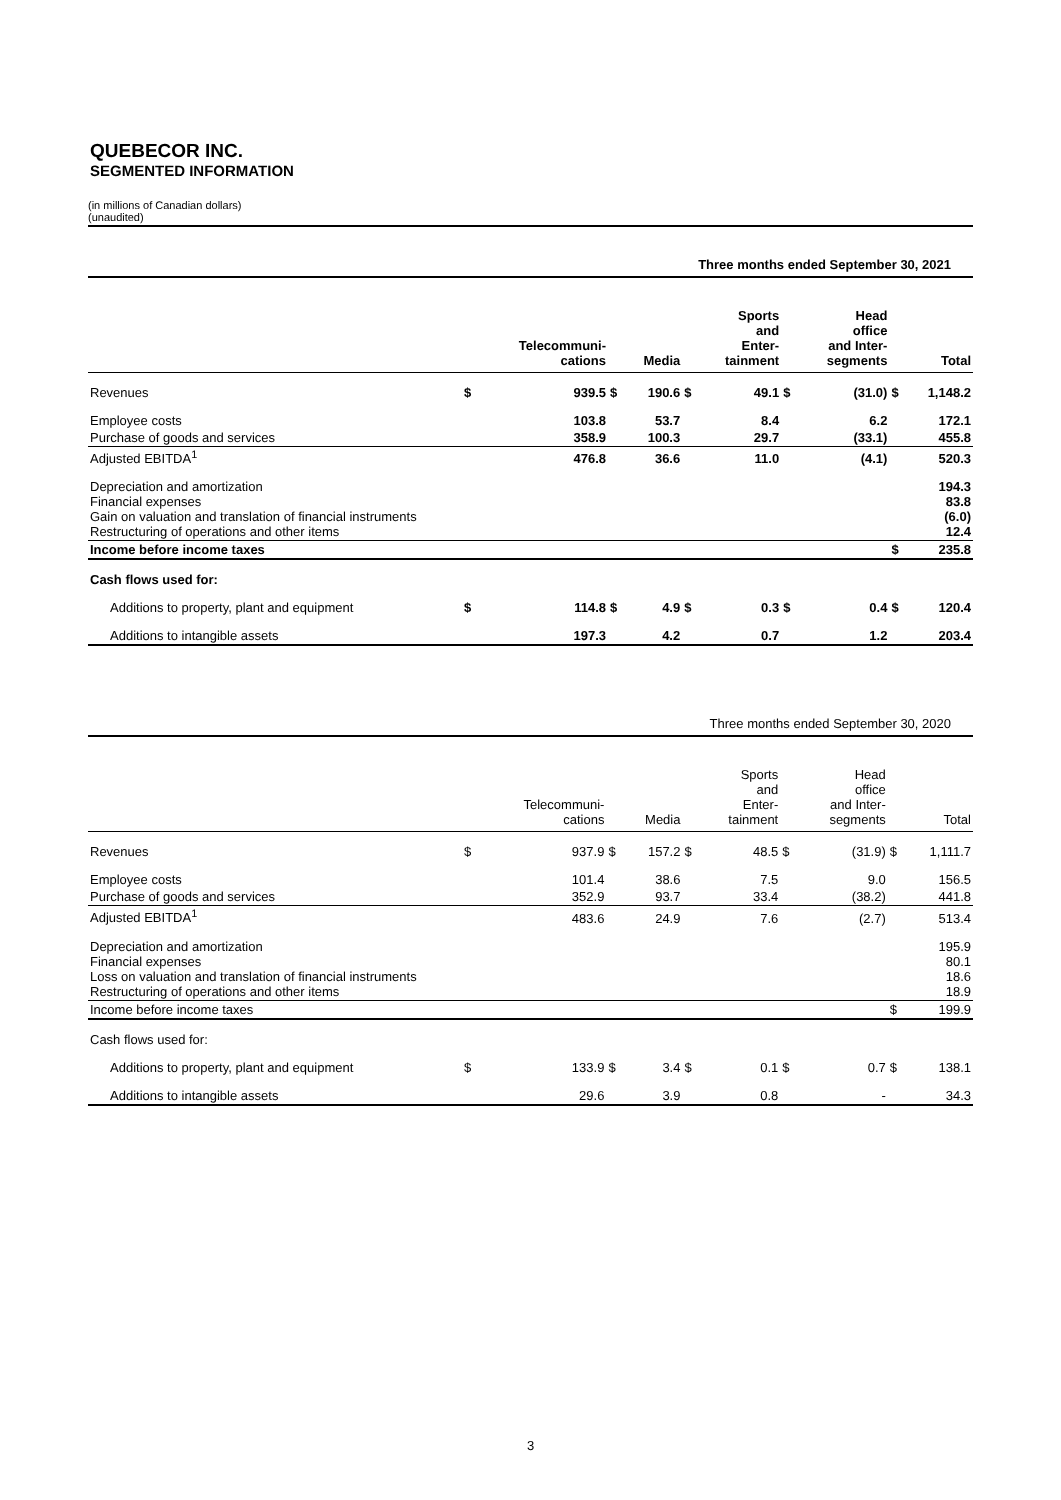QUEBECOR INC.
SEGMENTED INFORMATION
(in millions of Canadian dollars)
(unaudited)
Three months ended September 30, 2021
| | | Telecommuni- cations | | Media | | Sports and Enter- tainment | | Head office and Inter- segments | | Total |
| --- | --- | --- | --- | --- | --- | --- | --- | --- | --- | --- |
| Revenues | $ | 939.5 | $ | 190.6 | $ | 49.1 | $ | (31.0) | $ | 1,148.2 |
| Employee costs | | 103.8 | | 53.7 | | 8.4 | | 6.2 | | 172.1 |
| Purchase of goods and services | | 358.9 | | 100.3 | | 29.7 | | (33.1) | | 455.8 |
| Adjusted EBITDA<sup>1</sup> | | 476.8 | | 36.6 | | 11.0 | | (4.1) | | 520.3 |
| Depreciation and amortization Financial expenses Gain on valuation and translation of financial instruments Restructuring of operations and other items | | | | | | | | | | 194.3 83.8 (6.0) 12.4 |
| Income before income taxes | | | | | | | | | $ | 235.8 |
| Cash flows used for: | | | | | | | | | | |
| Additions to property, plant and equipment | $ | 114.8 | $ | 4.9 | $ | 0.3 | $ | 0.4 | $ | 120.4 |
| Additions to intangible assets | | 197.3 | | 4.2 | | 0.7 | | 1.2 | | 203.4 |
Three months ended September 30, 2020
| | | Telecommuni- cations | | Media | | Sports and Enter- tainment | | Head office and Inter- segments | | Total |
| --- | --- | --- | --- | --- | --- | --- | --- | --- | --- | --- |
| Revenues | $ | 937.9 | $ | 157.2 | $ | 48.5 | $ | (31.9) | $ | 1,111.7 |
| Employee costs | | 101.4 | | 38.6 | | 7.5 | | 9.0 | | 156.5 |
| Purchase of goods and services | | 352.9 | | 93.7 | | 33.4 | | (38.2) | | 441.8 |
| Adjusted EBITDA<sup>1</sup> | | 483.6 | | 24.9 | | 7.6 | | (2.7) | | 513.4 |
| Depreciation and amortization Financial expenses Loss on valuation and translation of financial instruments Restructuring of operations and other items | | | | | | | | | | 195.9 80.1 18.6 18.9 |
| Income before income taxes | | | | | | | | | $ | 199.9 |
| Cash flows used for: | | | | | | | | | | |
| Additions to property, plant and equipment | $ | 133.9 | $ | 3.4 | $ | 0.1 | $ | 0.7 | $ | 138.1 |
| Additions to intangible assets | | 29.6 | | 3.9 | | 0.8 | | - | | 34.3 |
3